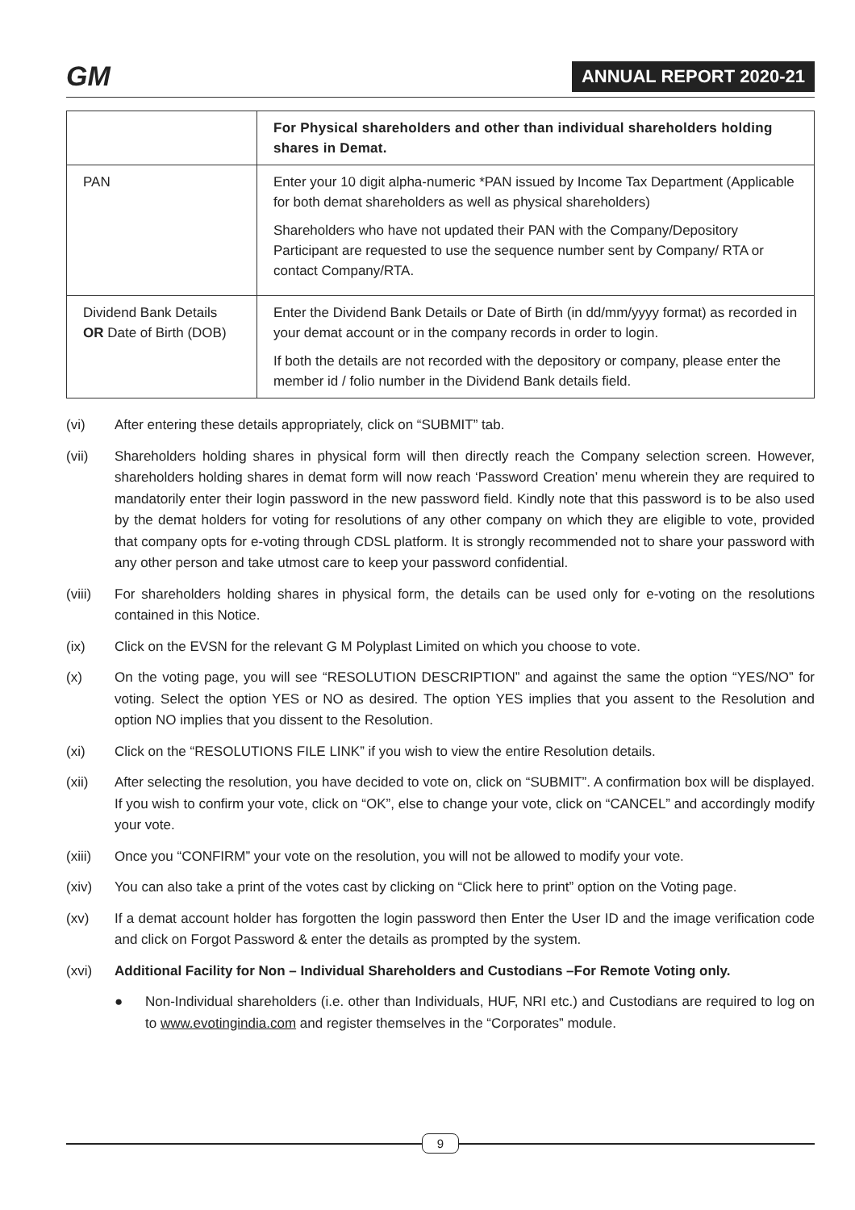GM
ANNUAL REPORT 2020-21
| | For Physical shareholders and other than individual shareholders holding shares in Demat. |
| --- | --- |
| PAN | Enter your 10 digit alpha-numeric *PAN issued by Income Tax Department (Applicable for both demat shareholders as well as physical shareholders) Shareholders who have not updated their PAN with the Company/Depository Participant are requested to use the sequence number sent by Company/ RTA or contact Company/RTA. |
| Dividend Bank Details OR Date of Birth (DOB) | Enter the Dividend Bank Details or Date of Birth (in dd/mm/yyyy format) as recorded in your demat account or in the company records in order to login. If both the details are not recorded with the depository or company, please enter the member id / folio number in the Dividend Bank details field. |
(vi) After entering these details appropriately, click on “SUBMIT” tab.
(vii) Shareholders holding shares in physical form will then directly reach the Company selection screen. However, shareholders holding shares in demat form will now reach ‘Password Creation’ menu wherein they are required to mandatorily enter their login password in the new password field. Kindly note that this password is to be also used by the demat holders for voting for resolutions of any other company on which they are eligible to vote, provided that company opts for e-voting through CDSL platform. It is strongly recommended not to share your password with any other person and take utmost care to keep your password confidential.
(viii)
For shareholders holding shares in physical form, the details can be used only for e-voting on the resolutions contained in this Notice.
(ix) Click on the EVSN for the relevant G M Polyplast Limited on which you choose to vote.
(x) On the voting page, you will see “RESOLUTION DESCRIPTION” and against the same the option “YES/NO” for voting. Select the option YES or NO as desired. The option YES implies that you assent to the Resolution and option NO implies that you dissent to the Resolution.
(xi) Click on the “RESOLUTIONS FILE LINK” if you wish to view the entire Resolution details.
(xii) After selecting the resolution, you have decided to vote on, click on “SUBMIT”. A confirmation box will be displayed. If you wish to confirm your vote, click on “OK”, else to change your vote, click on “CANCEL” and accordingly modify your vote.
(xiii)
Once you “CONFIRM” your vote on the resolution, you will not be allowed to modify your vote.
(xiv) You can also take a print of the votes cast by clicking on “Click here to print” option on the Voting page.
(xv) If a demat account holder has forgotten the login password then Enter the User ID and the image verification code and click on Forgot Password & enter the details as prompted by the system.
(xvi) Additional Facility for Non – Individual Shareholders and Custodians –For Remote Voting only.
● Non-Individual shareholders (i.e. other than Individuals, HUF, NRI etc.) and Custodians are required to log on to www.evotingindia.com and register themselves in the “Corporates” module.
9